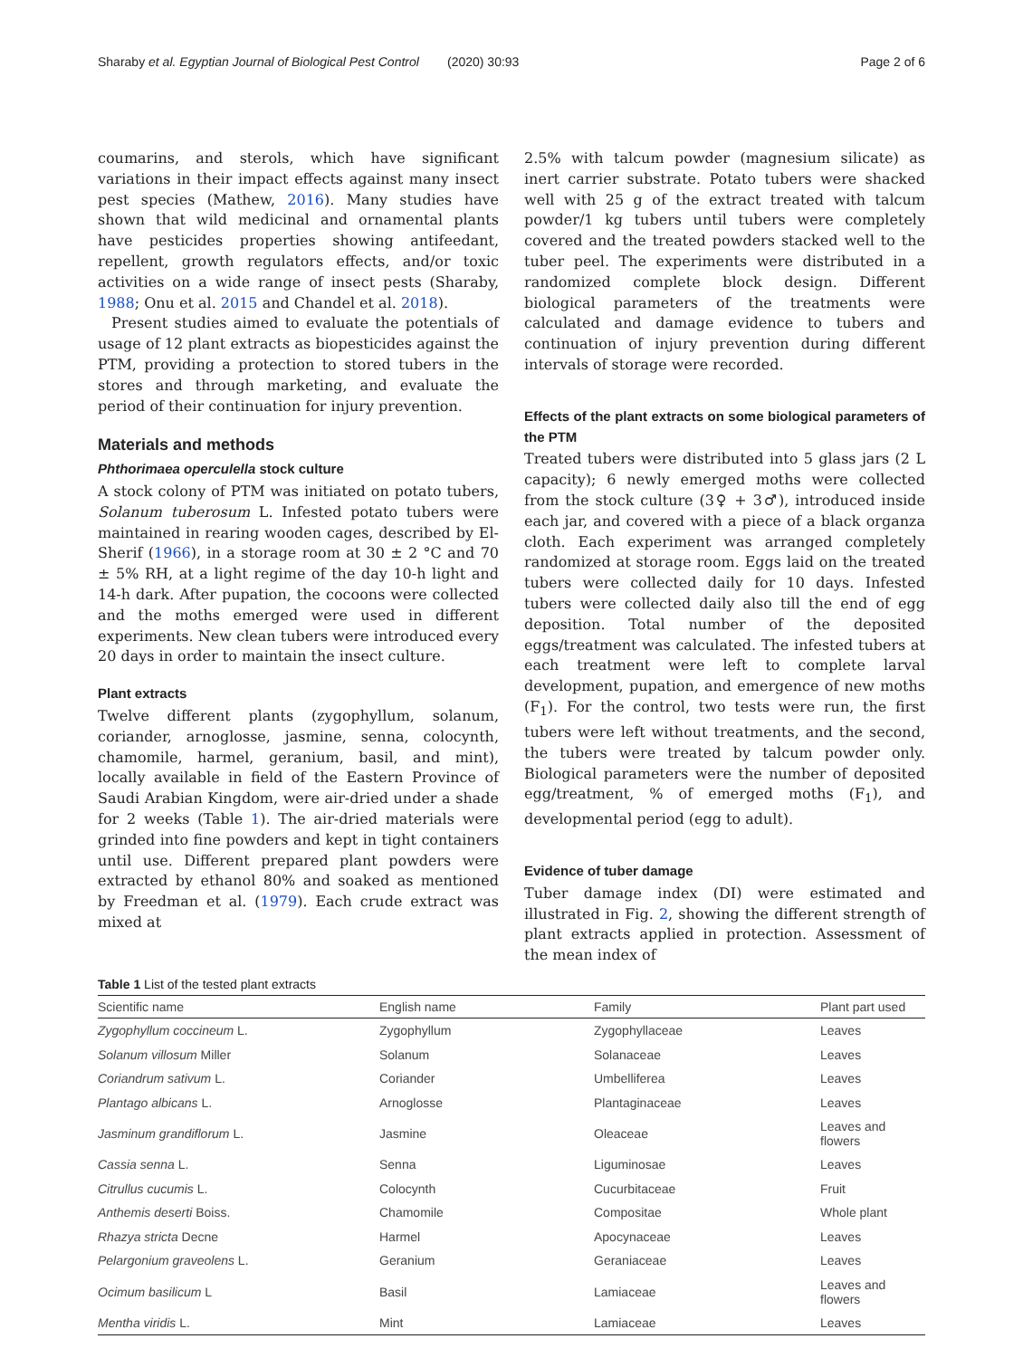Sharaby et al. Egyptian Journal of Biological Pest Control (2020) 30:93 Page 2 of 6
coumarins, and sterols, which have significant variations in their impact effects against many insect pest species (Mathew, 2016). Many studies have shown that wild medicinal and ornamental plants have pesticides properties showing antifeedant, repellent, growth regulators effects, and/or toxic activities on a wide range of insect pests (Sharaby, 1988; Onu et al. 2015 and Chandel et al. 2018).
Present studies aimed to evaluate the potentials of usage of 12 plant extracts as biopesticides against the PTM, providing a protection to stored tubers in the stores and through marketing, and evaluate the period of their continuation for injury prevention.
Materials and methods
Phthorimaea operculella stock culture
A stock colony of PTM was initiated on potato tubers, Solanum tuberosum L. Infested potato tubers were maintained in rearing wooden cages, described by El-Sherif (1966), in a storage room at 30 ± 2 °C and 70 ± 5% RH, at a light regime of the day 10-h light and 14-h dark. After pupation, the cocoons were collected and the moths emerged were used in different experiments. New clean tubers were introduced every 20 days in order to maintain the insect culture.
Plant extracts
Twelve different plants (zygophyllum, solanum, coriander, arnoglosse, jasmine, senna, colocynth, chamomile, harmel, geranium, basil, and mint), locally available in field of the Eastern Province of Saudi Arabian Kingdom, were air-dried under a shade for 2 weeks (Table 1). The air-dried materials were grinded into fine powders and kept in tight containers until use. Different prepared plant powders were extracted by ethanol 80% and soaked as mentioned by Freedman et al. (1979). Each crude extract was mixed at
2.5% with talcum powder (magnesium silicate) as inert carrier substrate. Potato tubers were shacked well with 25 g of the extract treated with talcum powder/1 kg tubers until tubers were completely covered and the treated powders stacked well to the tuber peel. The experiments were distributed in a randomized complete block design. Different biological parameters of the treatments were calculated and damage evidence to tubers and continuation of injury prevention during different intervals of storage were recorded.
Effects of the plant extracts on some biological parameters of the PTM
Treated tubers were distributed into 5 glass jars (2 L capacity); 6 newly emerged moths were collected from the stock culture (3♀ + 3♂), introduced inside each jar, and covered with a piece of a black organza cloth. Each experiment was arranged completely randomized at storage room. Eggs laid on the treated tubers were collected daily for 10 days. Infested tubers were collected daily also till the end of egg deposition. Total number of the deposited eggs/treatment was calculated. The infested tubers at each treatment were left to complete larval development, pupation, and emergence of new moths (F<sub>1</sub>). For the control, two tests were run, the first tubers were left without treatments, and the second, the tubers were treated by talcum powder only. Biological parameters were the number of deposited egg/treatment, % of emerged moths (F<sub>1</sub>), and developmental period (egg to adult).
Evidence of tuber damage
Tuber damage index (DI) were estimated and illustrated in Fig. 2, showing the different strength of plant extracts applied in protection. Assessment of the mean index of
Table 1 List of the tested plant extracts
| Scientific name | English name | Family | Plant part used |
| --- | --- | --- | --- |
| Zygophyllum coccineum L. | Zygophyllum | Zygophyllaceae | Leaves |
| Solanum villosum Miller | Solanum | Solanaceae | Leaves |
| Coriandrum sativum L. | Coriander | Umbelliferea | Leaves |
| Plantago albicans L. | Arnoglosse | Plantaginaceae | Leaves |
| Jasminum grandiflorum L. | Jasmine | Oleaceae | Leaves and flowers |
| Cassia senna L. | Senna | Liguminosae | Leaves |
| Citrullus cucumis L. | Colocynth | Cucurbitaceae | Fruit |
| Anthemis deserti Boiss. | Chamomile | Compositae | Whole plant |
| Rhazya stricta Decne | Harmel | Apocynaceae | Leaves |
| Pelargonium graveolens L. | Geranium | Geraniaceae | Leaves |
| Ocimum basilicum L | Basil | Lamiaceae | Leaves and flowers |
| Mentha viridis L. | Mint | Lamiaceae | Leaves |